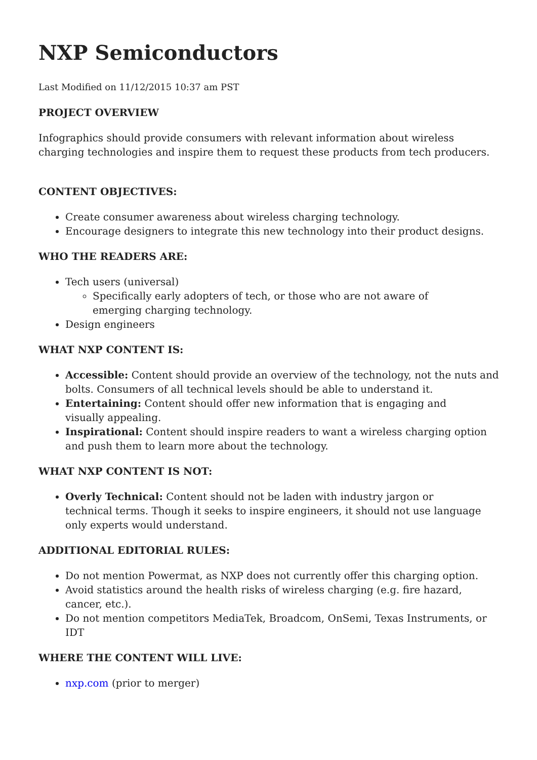NXP Semiconductors
Last Modified on 11/12/2015 10:37 am PST
PROJECT OVERVIEW
Infographics should provide consumers with relevant information about wireless
charging technologies and inspire them to request these products from tech producers.
CONTENT OBJECTIVES:
Create consumer awareness about wireless charging technology.
Encourage designers to integrate this new technology into their product designs.
WHO THE READERS ARE:
Tech users (universal)
Specifically early adopters of tech, or those who are not aware of
emerging charging technology.
Design engineers
WHAT NXP CONTENT IS:
Accessible: Content should provide an overview of the technology, not the nuts and bolts. Consumers of all technical levels should be able to understand it.
Entertaining: Content should offer new information that is engaging and
visually appealing.
Inspirational: Content should inspire readers to want a wireless charging option and push them to learn more about the technology.
WHAT NXP CONTENT IS NOT:
Overly Technical: Content should not be laden with industry jargon or
technical terms. Though it seeks to inspire engineers, it should not use language only experts would understand.
ADDITIONAL EDITORIAL RULES:
Do not mention Powermat, as NXP does not currently offer this charging option.
Avoid statistics around the health risks of wireless charging (e.g. fire hazard,
cancer, etc.).
Do not mention competitors MediaTek, Broadcom, OnSemi, Texas Instruments, or IDT
WHERE THE CONTENT WILL LIVE:
nxp.com (prior to merger)